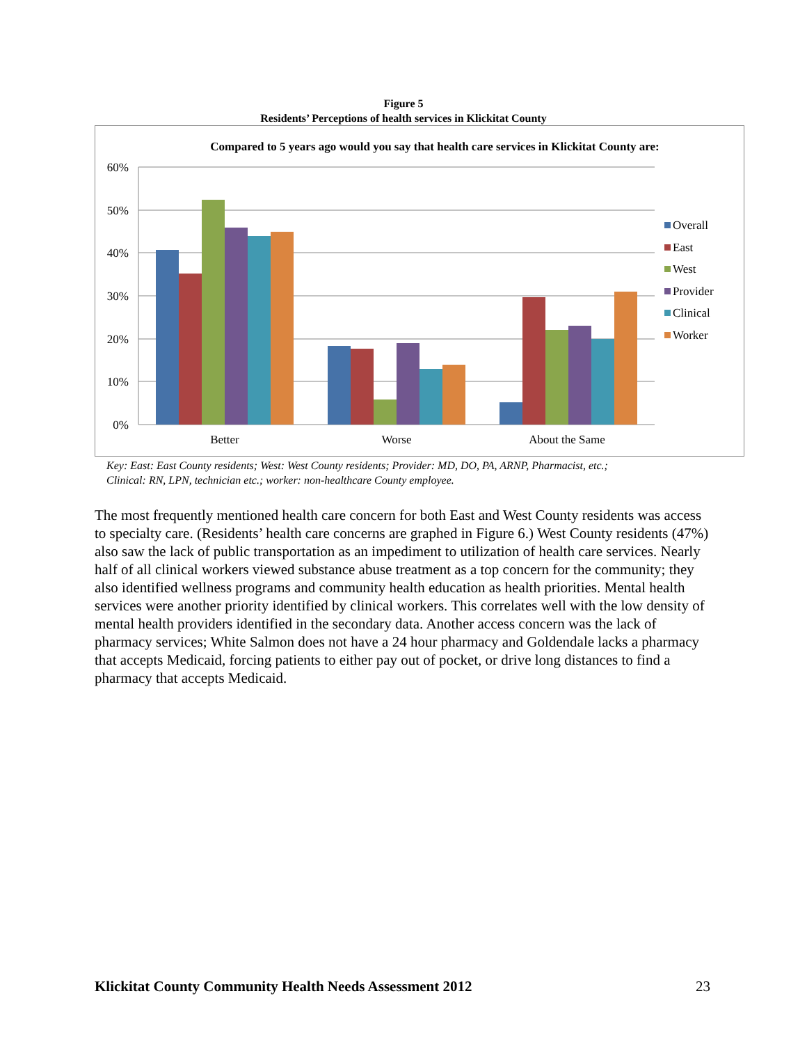Figure 5
Residents’ Perceptions of health services in Klickitat County
Compared to 5 years ago would you say that health care services in Klickitat County are:
60%
50%
40%
30%
20%
10%
0%
Better
Worse
About the Same
Overall
East
West
Provider
Clinical
Worker
Key: East: East County residents; West: West County residents; Provider: MD, DO, PA, ARNP, Pharmacist, etc.;
Clinical: RN, LPN, technician etc.; worker: non-healthcare County employee.
The most frequently mentioned health care concern for both East and West County residents was access to specialty care. (Residents’ health care concerns are graphed in Figure 6.) West County residents (47%) also saw the lack of public transportation as an impediment to utilization of health care services. Nearly half of all clinical workers viewed substance abuse treatment as a top concern for the community; they also identified wellness programs and community health education as health priorities. Mental health services were another priority identified by clinical workers. This correlates well with the low density of mental health providers identified in the secondary data. Another access concern was the lack of pharmacy services; White Salmon does not have a 24 hour pharmacy and Goldendale lacks a pharmacy that accepts Medicaid, forcing patients to either pay out of pocket, or drive long distances to find a pharmacy that accepts Medicaid.
Klickitat County Community Health Needs Assessment 2012
23